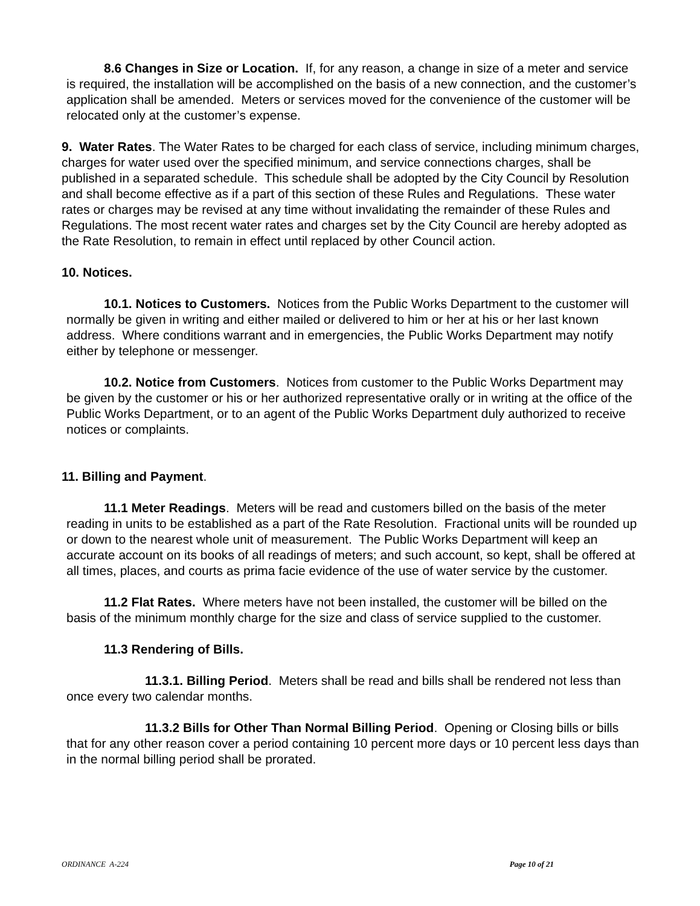8.6 Changes in Size or Location. If, for any reason, a change in size of a meter and service is required, the installation will be accomplished on the basis of a new connection, and the customer’s application shall be amended. Meters or services moved for the convenience of the customer will be relocated only at the customer’s expense.
9. Water Rates. The Water Rates to be charged for each class of service, including minimum charges, charges for water used over the specified minimum, and service connections charges, shall be published in a separated schedule. This schedule shall be adopted by the City Council by Resolution and shall become effective as if a part of this section of these Rules and Regulations. These water rates or charges may be revised at any time without invalidating the remainder of these Rules and Regulations. The most recent water rates and charges set by the City Council are hereby adopted as the Rate Resolution, to remain in effect until replaced by other Council action.
10. Notices.
10.1. Notices to Customers. Notices from the Public Works Department to the customer will normally be given in writing and either mailed or delivered to him or her at his or her last known address. Where conditions warrant and in emergencies, the Public Works Department may notify either by telephone or messenger.
10.2. Notice from Customers. Notices from customer to the Public Works Department may be given by the customer or his or her authorized representative orally or in writing at the office of the Public Works Department, or to an agent of the Public Works Department duly authorized to receive notices or complaints.
11. Billing and Payment.
11.1 Meter Readings. Meters will be read and customers billed on the basis of the meter reading in units to be established as a part of the Rate Resolution. Fractional units will be rounded up or down to the nearest whole unit of measurement. The Public Works Department will keep an accurate account on its books of all readings of meters; and such account, so kept, shall be offered at all times, places, and courts as prima facie evidence of the use of water service by the customer.
11.2 Flat Rates. Where meters have not been installed, the customer will be billed on the basis of the minimum monthly charge for the size and class of service supplied to the customer.
11.3 Rendering of Bills.
11.3.1. Billing Period. Meters shall be read and bills shall be rendered not less than once every two calendar months.
11.3.2 Bills for Other Than Normal Billing Period. Opening or Closing bills or bills that for any other reason cover a period containing 10 percent more days or 10 percent less days than in the normal billing period shall be prorated.
ORDINANCE A-224 Page 10 of 21